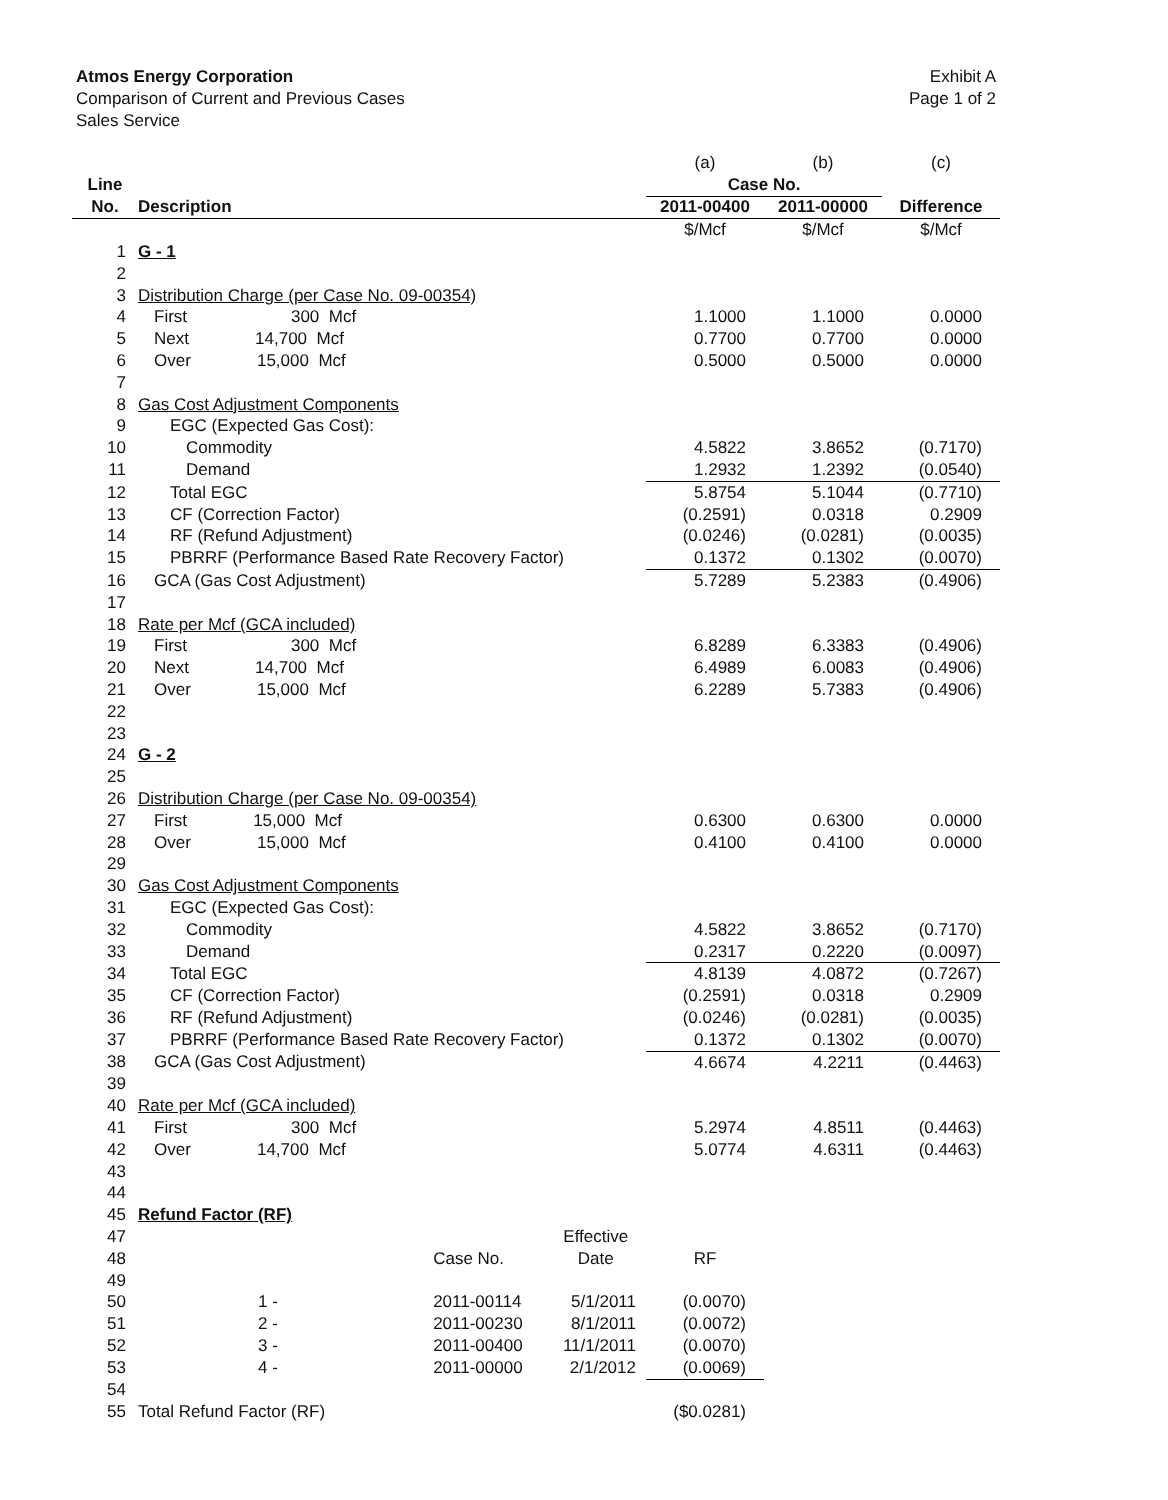Exhibit A
Page 1 of 2
Atmos Energy Corporation
Comparison of Current and Previous Cases
Sales Service
| | | | | (a) | (b) | (c) |
| Line | | | | Case No. | | |
| No. | Description | | | 2011-00400 | 2011-00000 | Difference |
| | | | | $/Mcf | $/Mcf | $/Mcf |
| 1 | G - 1 | | | | | |
| 2 | | | | | | |
| 3 | Distribution Charge (per Case No. 09-00354) | | | | | |
| 4 | First 300 Mcf | | | 1.1000 | 1.1000 | 0.0000 |
| 5 | Next 14,700 Mcf | | | 0.7700 | 0.7700 | 0.0000 |
| 6 | Over 15,000 Mcf | | | 0.5000 | 0.5000 | 0.0000 |
| 7 | | | | | | |
| 8 | Gas Cost Adjustment Components | | | | | |
| 9 | EGC (Expected Gas Cost): | | | | | |
| 10 | Commodity | | | 4.5822 | 3.8652 | (0.7170) |
| 11 | Demand | | | 1.2932 | 1.2392 | (0.0540) |
| 12 | Total EGC | | | 5.8754 | 5.1044 | (0.7710) |
| 13 | CF (Correction Factor) | | | (0.2591) | 0.0318 | 0.2909 |
| 14 | RF (Refund Adjustment) | | | (0.0246) | (0.0281) | (0.0035) |
| 15 | PBRRF (Performance Based Rate Recovery Factor) | | | 0.1372 | 0.1302 | (0.0070) |
| 16 | GCA (Gas Cost Adjustment) | | | 5.7289 | 5.2383 | (0.4906) |
| 17 | | | | | | |
| 18 | Rate per Mcf (GCA included) | | | | | |
| 19 | First 300 Mcf | | | 6.8289 | 6.3383 | (0.4906) |
| 20 | Next 14,700 Mcf | | | 6.4989 | 6.0083 | (0.4906) |
| 21 | Over 15,000 Mcf | | | 6.2289 | 5.7383 | (0.4906) |
| 22 | | | | | | |
| 23 | | | | | | |
| 24 | G - 2 | | | | | |
| 25 | | | | | | |
| 26 | Distribution Charge (per Case No. 09-00354) | | | | | |
| 27 | First 15,000 Mcf | | | 0.6300 | 0.6300 | 0.0000 |
| 28 | Over 15,000 Mcf | | | 0.4100 | 0.4100 | 0.0000 |
| 29 | | | | | | |
| 30 | Gas Cost Adjustment Components | | | | | |
| 31 | EGC (Expected Gas Cost): | | | | | |
| 32 | Commodity | | | 4.5822 | 3.8652 | (0.7170) |
| 33 | Demand | | | 0.2317 | 0.2220 | (0.0097) |
| 34 | Total EGC | | | 4.8139 | 4.0872 | (0.7267) |
| 35 | CF (Correction Factor) | | | (0.2591) | 0.0318 | 0.2909 |
| 36 | RF (Refund Adjustment) | | | (0.0246) | (0.0281) | (0.0035) |
| 37 | PBRRF (Performance Based Rate Recovery Factor) | | | 0.1372 | 0.1302 | (0.0070) |
| 38 | GCA (Gas Cost Adjustment) | | | 4.6674 | 4.2211 | (0.4463) |
| 39 | | | | | | |
| 40 | Rate per Mcf (GCA included) | | | | | |
| 41 | First 300 Mcf | | | 5.2974 | 4.8511 | (0.4463) |
| 42 | Over 14,700 Mcf | | | 5.0774 | 4.6311 | (0.4463) |
| 43 | | | | | | |
| 44 | | | | | | |
| 45 | Refund Factor (RF) | | | | | |
| 47 | | | Effective | | | |
| 48 | | Case No. | Date | RF | | |
| 49 | | | | | | |
| 50 | 1 - | 2011-00114 | 5/1/2011 | (0.0070) | | |
| 51 | 2 - | 2011-00230 | 8/1/2011 | (0.0072) | | |
| 52 | 3 - | 2011-00400 | 11/1/2011 | (0.0070) | | |
| 53 | 4 - | 2011-00000 | 2/1/2012 | (0.0069) | | |
| 54 | | | | | | |
| 55 | Total Refund Factor (RF) | | | ($0.0281) | | |